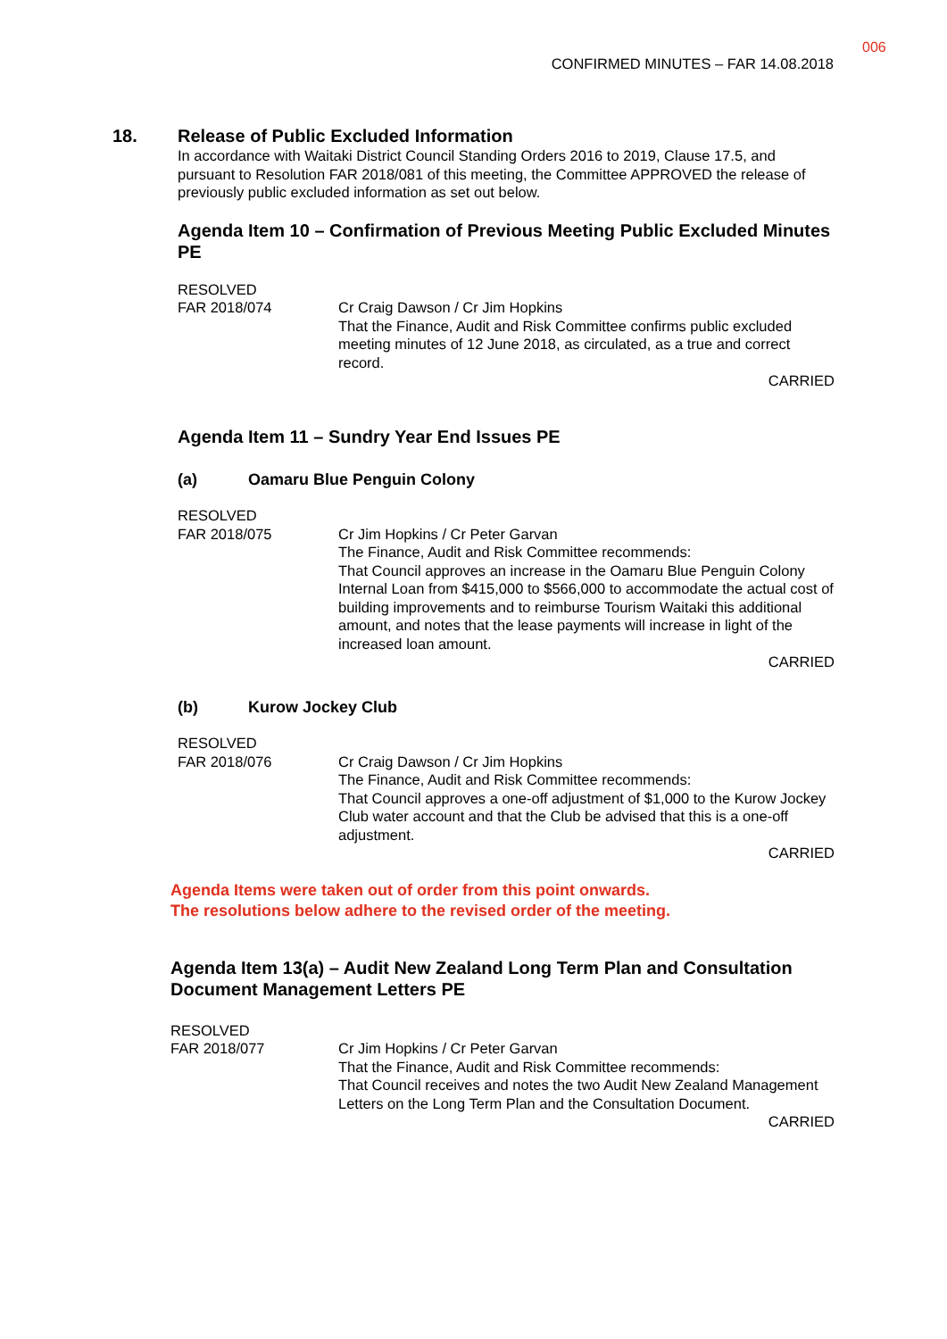006
CONFIRMED MINUTES – FAR 14.08.2018
18. Release of Public Excluded Information
In accordance with Waitaki District Council Standing Orders 2016 to 2019, Clause 17.5, and pursuant to Resolution FAR 2018/081 of this meeting, the Committee APPROVED the release of previously public excluded information as set out below.
Agenda Item 10 – Confirmation of Previous Meeting Public Excluded Minutes PE
RESOLVED
FAR 2018/074 Cr Craig Dawson / Cr Jim Hopkins
That the Finance, Audit and Risk Committee confirms public excluded meeting minutes of 12 June 2018, as circulated, as a true and correct record.
CARRIED
Agenda Item 11 – Sundry Year End Issues PE
(a) Oamaru Blue Penguin Colony
RESOLVED
FAR 2018/075 Cr Jim Hopkins / Cr Peter Garvan
The Finance, Audit and Risk Committee recommends:
That Council approves an increase in the Oamaru Blue Penguin Colony Internal Loan from $415,000 to $566,000 to accommodate the actual cost of building improvements and to reimburse Tourism Waitaki this additional amount, and notes that the lease payments will increase in light of the increased loan amount.
CARRIED
(b) Kurow Jockey Club
RESOLVED
FAR 2018/076 Cr Craig Dawson / Cr Jim Hopkins
The Finance, Audit and Risk Committee recommends:
That Council approves a one-off adjustment of $1,000 to the Kurow Jockey Club water account and that the Club be advised that this is a one-off adjustment.
CARRIED
Agenda Items were taken out of order from this point onwards.
The resolutions below adhere to the revised order of the meeting.
Agenda Item 13(a) – Audit New Zealand Long Term Plan and Consultation Document Management Letters PE
RESOLVED
FAR 2018/077 Cr Jim Hopkins / Cr Peter Garvan
That the Finance, Audit and Risk Committee recommends:
That Council receives and notes the two Audit New Zealand Management Letters on the Long Term Plan and the Consultation Document.
CARRIED